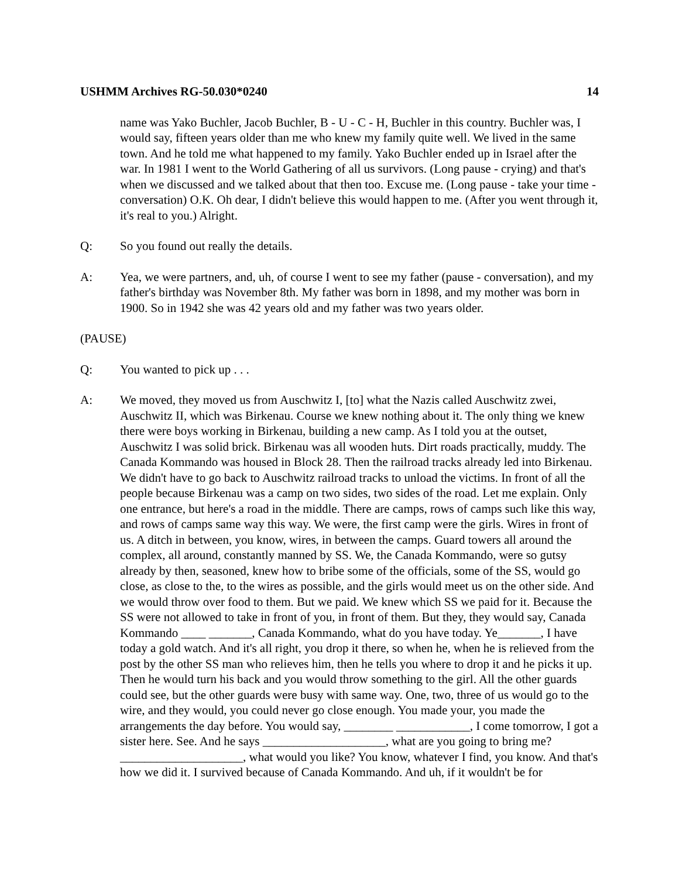USHMM Archives RG-50.030*0240 14
name was Yako Buchler, Jacob Buchler, B - U - C - H, Buchler in this country. Buchler was, I would say, fifteen years older than me who knew my family quite well. We lived in the same town. And he told me what happened to my family. Yako Buchler ended up in Israel after the war. In 1981 I went to the World Gathering of all us survivors. (Long pause - crying) and that's when we discussed and we talked about that then too. Excuse me. (Long pause - take your time - conversation) O.K. Oh dear, I didn't believe this would happen to me. (After you went through it, it's real to you.) Alright.
Q: So you found out really the details.
A: Yea, we were partners, and, uh, of course I went to see my father (pause - conversation), and my father's birthday was November 8th. My father was born in 1898, and my mother was born in 1900. So in 1942 she was 42 years old and my father was two years older.
(PAUSE)
Q: You wanted to pick up . . .
A: We moved, they moved us from Auschwitz I, [to] what the Nazis called Auschwitz zwei, Auschwitz II, which was Birkenau. Course we knew nothing about it. The only thing we knew there were boys working in Birkenau, building a new camp. As I told you at the outset, Auschwitz I was solid brick. Birkenau was all wooden huts. Dirt roads practically, muddy. The Canada Kommando was housed in Block 28. Then the railroad tracks already led into Birkenau. We didn't have to go back to Auschwitz railroad tracks to unload the victims. In front of all the people because Birkenau was a camp on two sides, two sides of the road. Let me explain. Only one entrance, but here's a road in the middle. There are camps, rows of camps such like this way, and rows of camps same way this way. We were, the first camp were the girls. Wires in front of us. A ditch in between, you know, wires, in between the camps. Guard towers all around the complex, all around, constantly manned by SS. We, the Canada Kommando, were so gutsy already by then, seasoned, knew how to bribe some of the officials, some of the SS, would go close, as close to the, to the wires as possible, and the girls would meet us on the other side. And we would throw over food to them. But we paid. We knew which SS we paid for it. Because the SS were not allowed to take in front of you, in front of them. But they, they would say, Canada Kommando ____ _______, Canada Kommando, what do you have today. Ye_______, I have today a gold watch. And it's all right, you drop it there, so when he, when he is relieved from the post by the other SS man who relieves him, then he tells you where to drop it and he picks it up. Then he would turn his back and you would throw something to the girl. All the other guards could see, but the other guards were busy with same way. One, two, three of us would go to the wire, and they would, you could never go close enough. You made your, you made the arrangements the day before. You would say, ________ ____________, I come tomorrow, I got a sister here. See. And he says ____________________, what are you going to bring me? ____________________, what would you like? You know, whatever I find, you know. And that's how we did it. I survived because of Canada Kommando. And uh, if it wouldn't be for